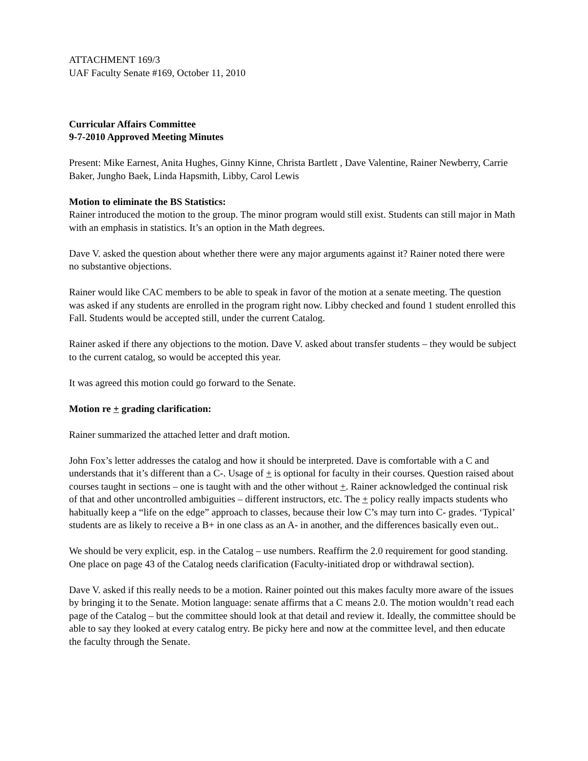ATTACHMENT 169/3
UAF Faculty Senate #169, October 11, 2010
Curricular Affairs Committee
9-7-2010 Approved Meeting Minutes
Present: Mike Earnest, Anita Hughes, Ginny Kinne, Christa Bartlett , Dave Valentine, Rainer Newberry, Carrie Baker, Jungho Baek, Linda Hapsmith, Libby, Carol Lewis
Motion to eliminate the BS Statistics:
Rainer introduced the motion to the group. The minor program would still exist. Students can still major in Math with an emphasis in statistics. It’s an option in the Math degrees.
Dave V. asked the question about whether there were any major arguments against it? Rainer noted there were no substantive objections.
Rainer would like CAC members to be able to speak in favor of the motion at a senate meeting. The question was asked if any students are enrolled in the program right now. Libby checked and found 1 student enrolled this Fall. Students would be accepted still, under the current Catalog.
Rainer asked if there any objections to the motion. Dave V. asked about transfer students – they would be subject to the current catalog, so would be accepted this year.
It was agreed this motion could go forward to the Senate.
Motion re + grading clarification:
Rainer summarized the attached letter and draft motion.
John Fox’s letter addresses the catalog and how it should be interpreted. Dave is comfortable with a C and understands that it’s different than a C-. Usage of + is optional for faculty in their courses. Question raised about courses taught in sections – one is taught with and the other without +. Rainer acknowledged the continual risk of that and other uncontrolled ambiguities – different instructors, etc. The + policy really impacts students who habitually keep a “life on the edge” approach to classes, because their low C’s may turn into C- grades. ‘Typical’ students are as likely to receive a B+ in one class as an A- in another, and the differences basically even out..
We should be very explicit, esp. in the Catalog – use numbers. Reaffirm the 2.0 requirement for good standing. One place on page 43 of the Catalog needs clarification (Faculty-initiated drop or withdrawal section).
Dave V. asked if this really needs to be a motion. Rainer pointed out this makes faculty more aware of the issues by bringing it to the Senate. Motion language: senate affirms that a C means 2.0. The motion wouldn’t read each page of the Catalog – but the committee should look at that detail and review it. Ideally, the committee should be able to say they looked at every catalog entry. Be picky here and now at the committee level, and then educate the faculty through the Senate.